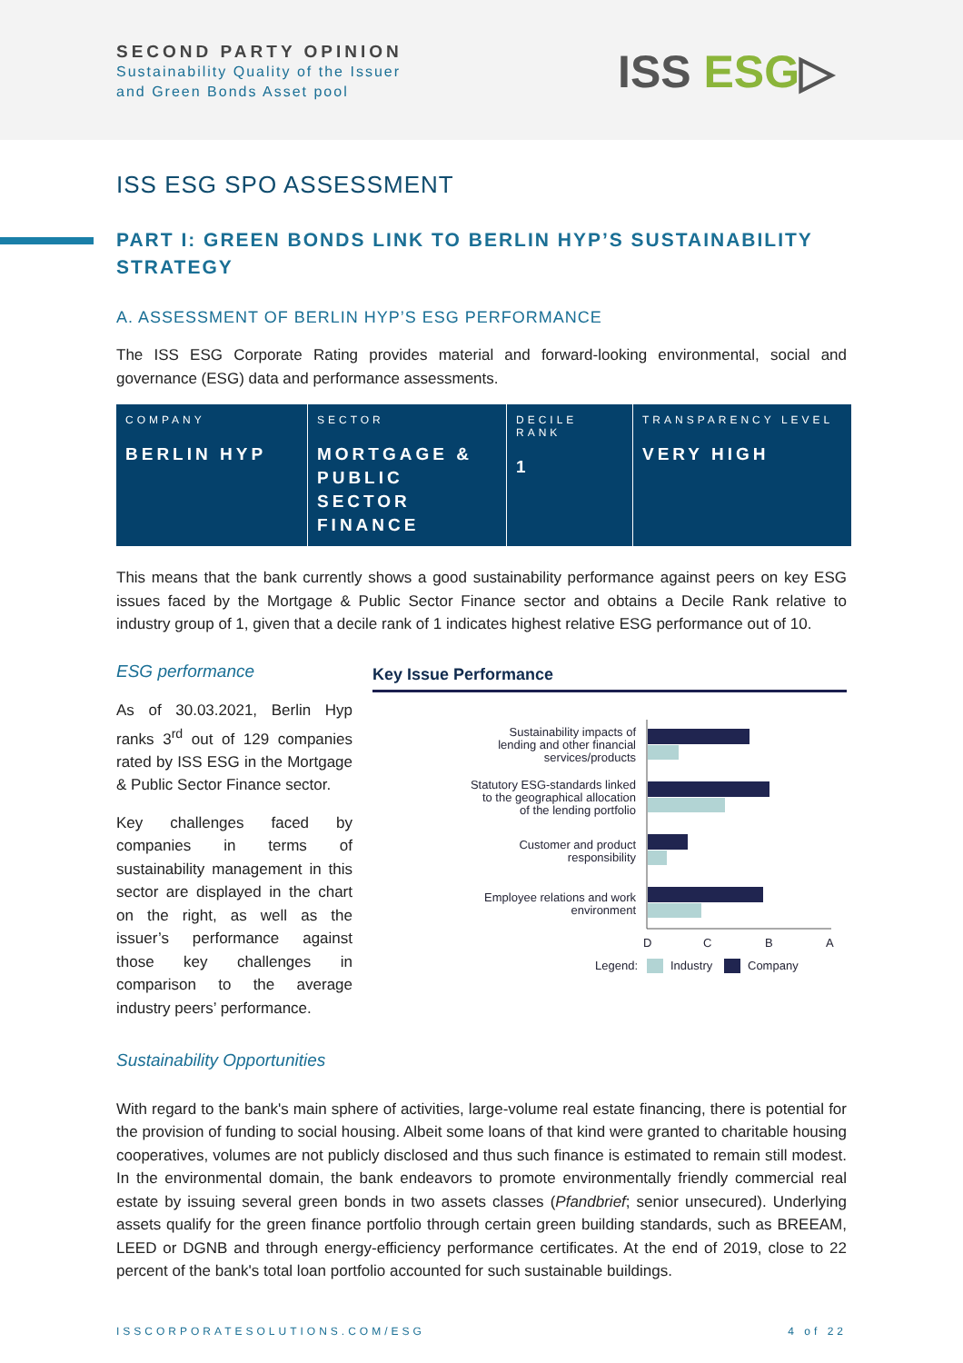SECOND PARTY OPINION
Sustainability Quality of the Issuer
and Green Bonds Asset pool
ISS ESG▷
ISS ESG SPO ASSESSMENT
PART I: GREEN BONDS LINK TO BERLIN HYP’S SUSTAINABILITY STRATEGY
A. ASSESSMENT OF BERLIN HYP’S ESG PERFORMANCE
The ISS ESG Corporate Rating provides material and forward-looking environmental, social and governance (ESG) data and performance assessments.
| COMPANY BERLIN HYP | SECTOR MORTGAGE & PUBLIC SECTOR FINANCE | DECILE RANK 1 | TRANSPARENCY LEVEL VERY HIGH |
This means that the bank currently shows a good sustainability performance against peers on key ESG issues faced by the Mortgage & Public Sector Finance sector and obtains a Decile Rank relative to industry group of 1, given that a decile rank of 1 indicates highest relative ESG performance out of 10.
ESG performance
As of 30.03.2021, Berlin Hyp ranks 3<sup>rd</sup> out of 129 companies rated by ISS ESG in the Mortgage & Public Sector Finance sector.
Key challenges faced by companies in terms of sustainability management in this sector are displayed in the chart on the right, as well as the issuer’s performance against those key challenges in comparison to the average industry peers’ performance.
Key Issue Performance
Sustainability impacts of
lending and other financial
services/products
Statutory ESG-standards linked
to the geographical allocation
of the lending portfolio
Customer and product
responsibility
Employee relations and work
environment
D
C
B
A
Legend:
Industry
Company
Sustainability Opportunities
With regard to the bank's main sphere of activities, large-volume real estate financing, there is potential for the provision of funding to social housing. Albeit some loans of that kind were granted to charitable housing cooperatives, volumes are not publicly disclosed and thus such finance is estimated to remain still modest. In the environmental domain, the bank endeavors to promote environmentally friendly commercial real estate by issuing several green bonds in two assets classes (Pfandbrief; senior unsecured). Underlying assets qualify for the green finance portfolio through certain green building standards, such as BREEAM, LEED or DGNB and through energy-efficiency performance certificates. At the end of 2019, close to 22 percent of the bank's total loan portfolio accounted for such sustainable buildings.
ISSCORPORATESOLUTIONS.COM/ESG 4 of 22